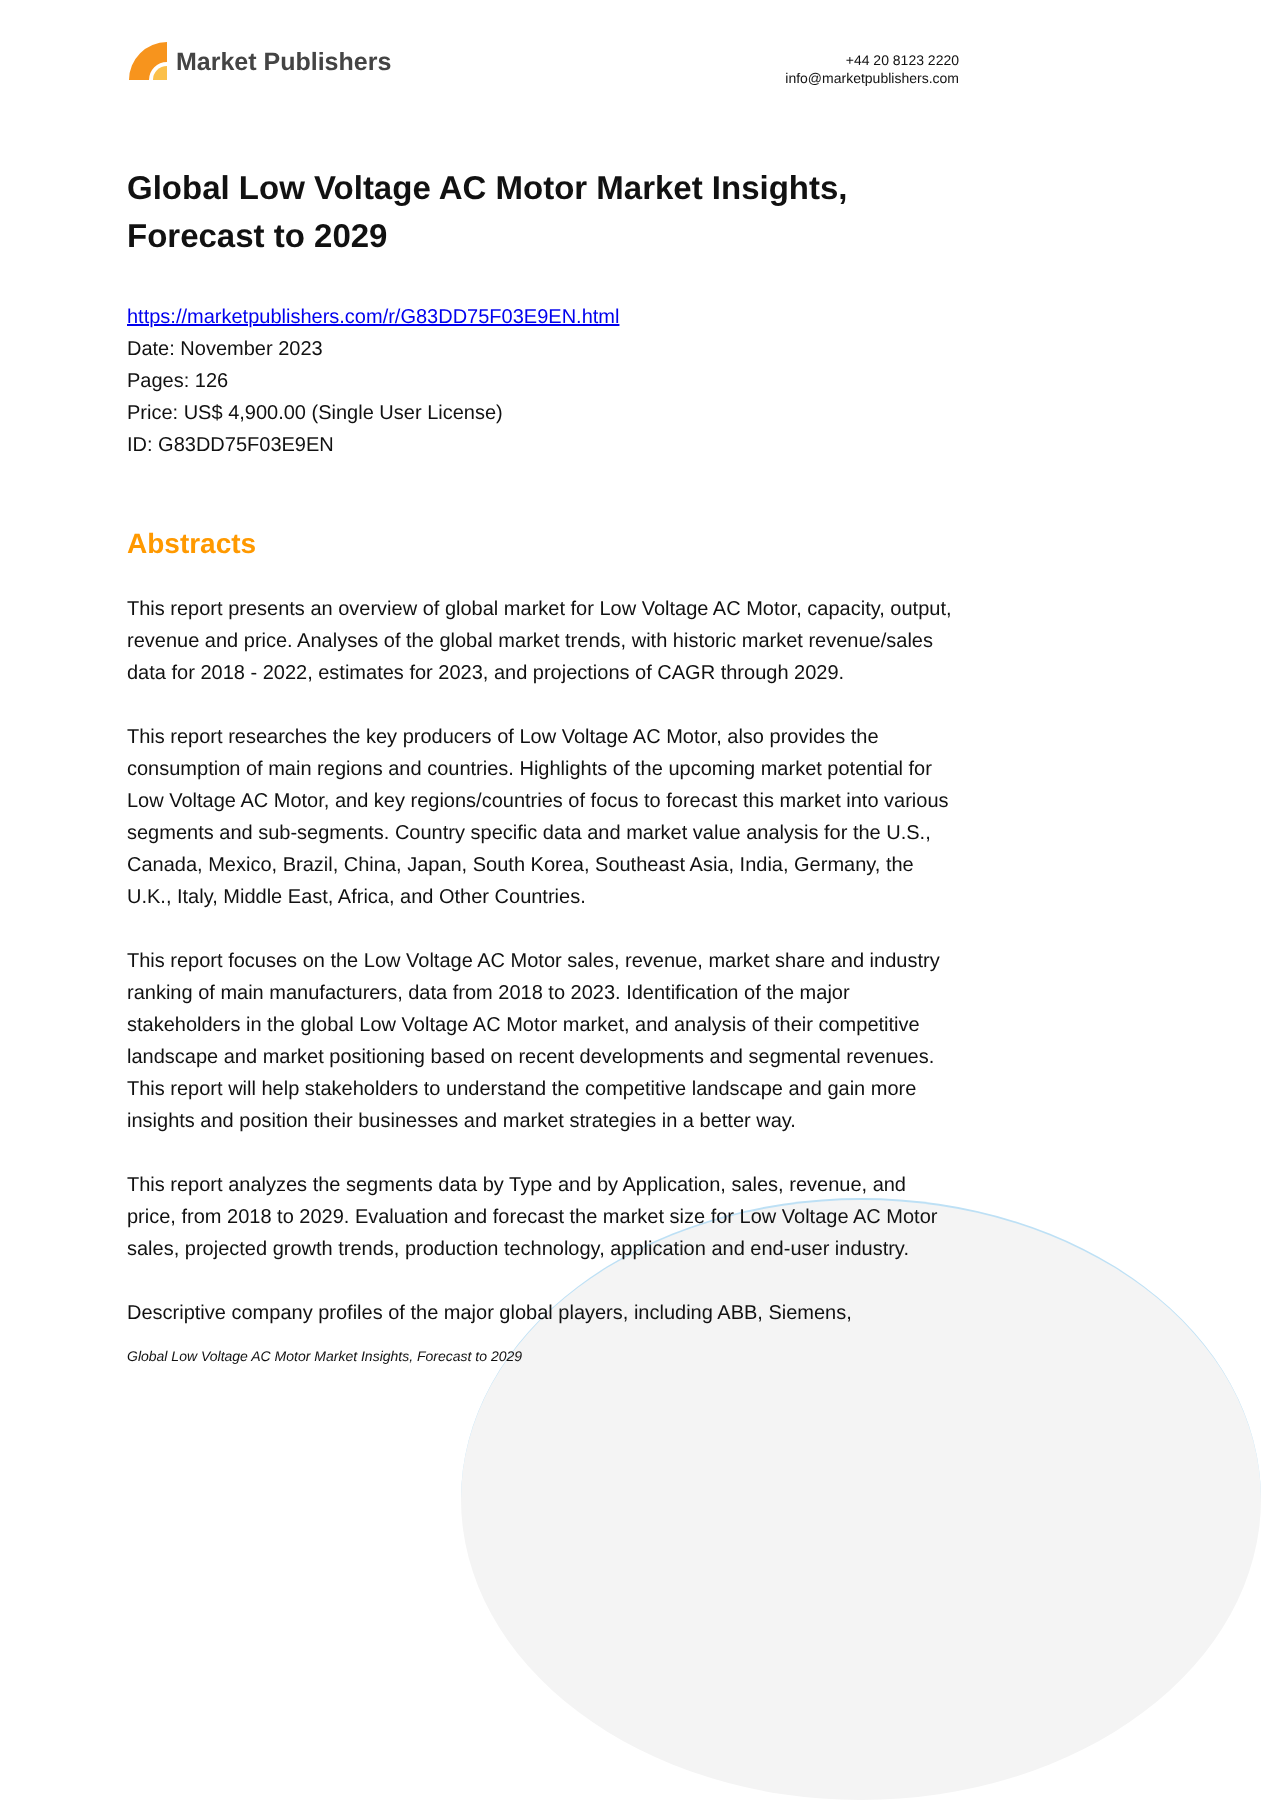Market Publishers
+44 20 8123 2220
info@marketpublishers.com
Global Low Voltage AC Motor Market Insights, Forecast to 2029
https://marketpublishers.com/r/G83DD75F03E9EN.html
Date: November 2023
Pages: 126
Price: US$ 4,900.00 (Single User License)
ID: G83DD75F03E9EN
Abstracts
This report presents an overview of global market for Low Voltage AC Motor, capacity, output, revenue and price. Analyses of the global market trends, with historic market revenue/sales data for 2018 - 2022, estimates for 2023, and projections of CAGR through 2029.
This report researches the key producers of Low Voltage AC Motor, also provides the consumption of main regions and countries. Highlights of the upcoming market potential for Low Voltage AC Motor, and key regions/countries of focus to forecast this market into various segments and sub-segments. Country specific data and market value analysis for the U.S., Canada, Mexico, Brazil, China, Japan, South Korea, Southeast Asia, India, Germany, the U.K., Italy, Middle East, Africa, and Other Countries.
This report focuses on the Low Voltage AC Motor sales, revenue, market share and industry ranking of main manufacturers, data from 2018 to 2023. Identification of the major stakeholders in the global Low Voltage AC Motor market, and analysis of their competitive landscape and market positioning based on recent developments and segmental revenues. This report will help stakeholders to understand the competitive landscape and gain more insights and position their businesses and market strategies in a better way.
This report analyzes the segments data by Type and by Application, sales, revenue, and price, from 2018 to 2029. Evaluation and forecast the market size for Low Voltage AC Motor sales, projected growth trends, production technology, application and end-user industry.
Descriptive company profiles of the major global players, including ABB, Siemens,
Global Low Voltage AC Motor Market Insights, Forecast to 2029